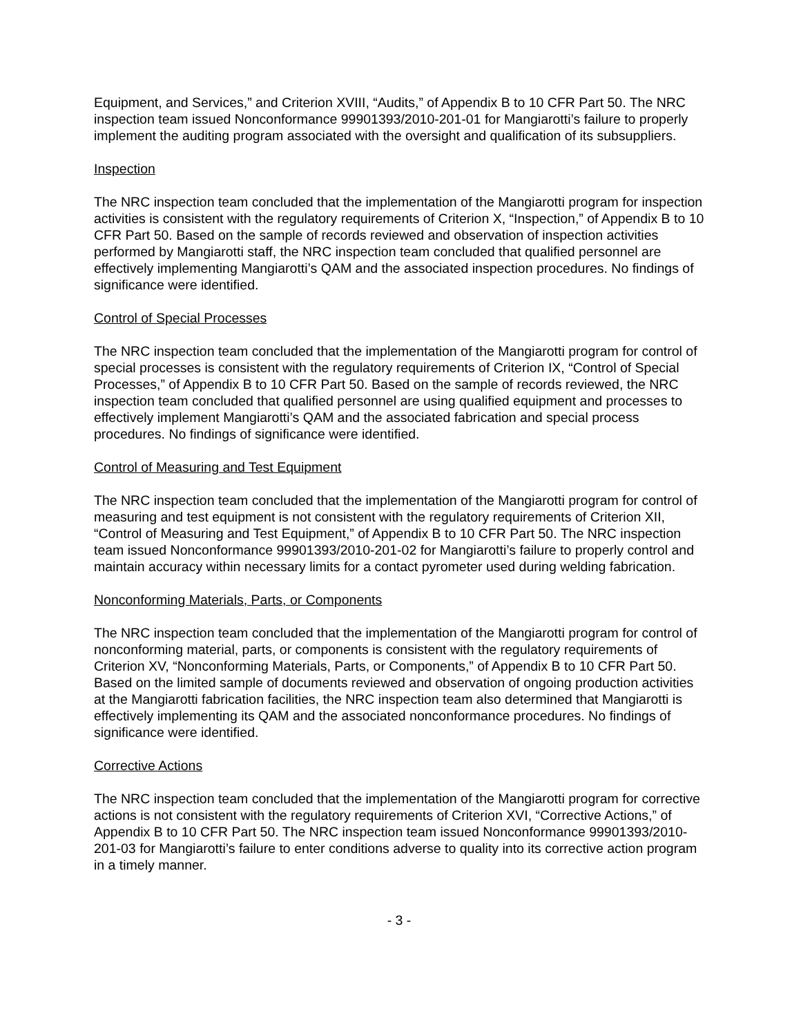Equipment, and Services,” and Criterion XVIII, “Audits,” of Appendix B to 10 CFR Part 50. The NRC inspection team issued Nonconformance 99901393/2010-201-01 for Mangiarotti’s failure to properly implement the auditing program associated with the oversight and qualification of its subsuppliers.
Inspection
The NRC inspection team concluded that the implementation of the Mangiarotti program for inspection activities is consistent with the regulatory requirements of Criterion X, “Inspection,” of Appendix B to 10 CFR Part 50. Based on the sample of records reviewed and observation of inspection activities performed by Mangiarotti staff, the NRC inspection team concluded that qualified personnel are effectively implementing Mangiarotti’s QAM and the associated inspection procedures. No findings of significance were identified.
Control of Special Processes
The NRC inspection team concluded that the implementation of the Mangiarotti program for control of special processes is consistent with the regulatory requirements of Criterion IX, “Control of Special Processes,” of Appendix B to 10 CFR Part 50. Based on the sample of records reviewed, the NRC inspection team concluded that qualified personnel are using qualified equipment and processes to effectively implement Mangiarotti’s QAM and the associated fabrication and special process procedures. No findings of significance were identified.
Control of Measuring and Test Equipment
The NRC inspection team concluded that the implementation of the Mangiarotti program for control of measuring and test equipment is not consistent with the regulatory requirements of Criterion XII, “Control of Measuring and Test Equipment,” of Appendix B to 10 CFR Part 50. The NRC inspection team issued Nonconformance 99901393/2010-201-02 for Mangiarotti’s failure to properly control and maintain accuracy within necessary limits for a contact pyrometer used during welding fabrication.
Nonconforming Materials, Parts, or Components
The NRC inspection team concluded that the implementation of the Mangiarotti program for control of nonconforming material, parts, or components is consistent with the regulatory requirements of Criterion XV, “Nonconforming Materials, Parts, or Components,” of Appendix B to 10 CFR Part 50. Based on the limited sample of documents reviewed and observation of ongoing production activities at the Mangiarotti fabrication facilities, the NRC inspection team also determined that Mangiarotti is effectively implementing its QAM and the associated nonconformance procedures. No findings of significance were identified.
Corrective Actions
The NRC inspection team concluded that the implementation of the Mangiarotti program for corrective actions is not consistent with the regulatory requirements of Criterion XVI, “Corrective Actions,” of Appendix B to 10 CFR Part 50. The NRC inspection team issued Nonconformance 99901393/2010-201-03 for Mangiarotti’s failure to enter conditions adverse to quality into its corrective action program in a timely manner.
- 3 -